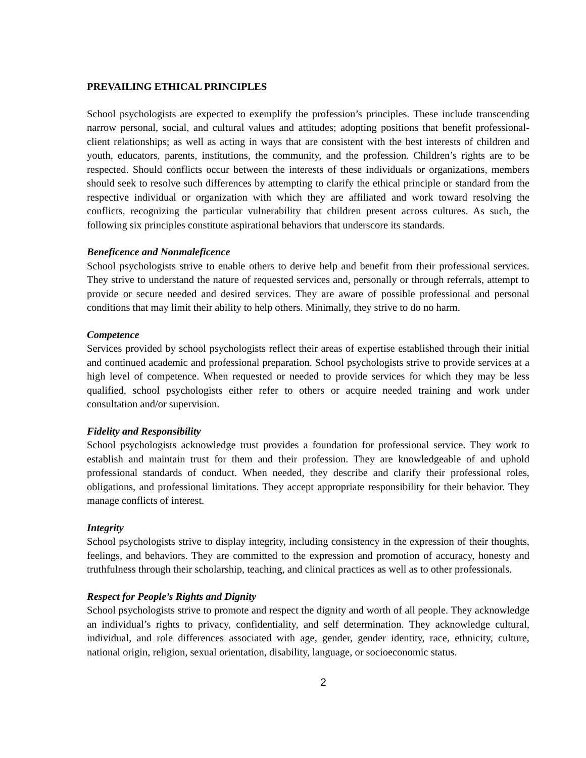PREVAILING ETHICAL PRINCIPLES
School psychologists are expected to exemplify the profession’s principles. These include transcending narrow personal, social, and cultural values and attitudes; adopting positions that benefit professional-client relationships; as well as acting in ways that are consistent with the best interests of children and youth, educators, parents, institutions, the community, and the profession. Children’s rights are to be respected. Should conflicts occur between the interests of these individuals or organizations, members should seek to resolve such differences by attempting to clarify the ethical principle or standard from the respective individual or organization with which they are affiliated and work toward resolving the conflicts, recognizing the particular vulnerability that children present across cultures. As such, the following six principles constitute aspirational behaviors that underscore its standards.
Beneficence and Nonmaleficence
School psychologists strive to enable others to derive help and benefit from their professional services. They strive to understand the nature of requested services and, personally or through referrals, attempt to provide or secure needed and desired services. They are aware of possible professional and personal conditions that may limit their ability to help others. Minimally, they strive to do no harm.
Competence
Services provided by school psychologists reflect their areas of expertise established through their initial and continued academic and professional preparation. School psychologists strive to provide services at a high level of competence. When requested or needed to provide services for which they may be less qualified, school psychologists either refer to others or acquire needed training and work under consultation and/or supervision.
Fidelity and Responsibility
School psychologists acknowledge trust provides a foundation for professional service. They work to establish and maintain trust for them and their profession. They are knowledgeable of and uphold professional standards of conduct. When needed, they describe and clarify their professional roles, obligations, and professional limitations. They accept appropriate responsibility for their behavior. They manage conflicts of interest.
Integrity
School psychologists strive to display integrity, including consistency in the expression of their thoughts, feelings, and behaviors. They are committed to the expression and promotion of accuracy, honesty and truthfulness through their scholarship, teaching, and clinical practices as well as to other professionals.
Respect for People’s Rights and Dignity
School psychologists strive to promote and respect the dignity and worth of all people. They acknowledge an individual’s rights to privacy, confidentiality, and self determination. They acknowledge cultural, individual, and role differences associated with age, gender, gender identity, race, ethnicity, culture, national origin, religion, sexual orientation, disability, language, or socioeconomic status.
2